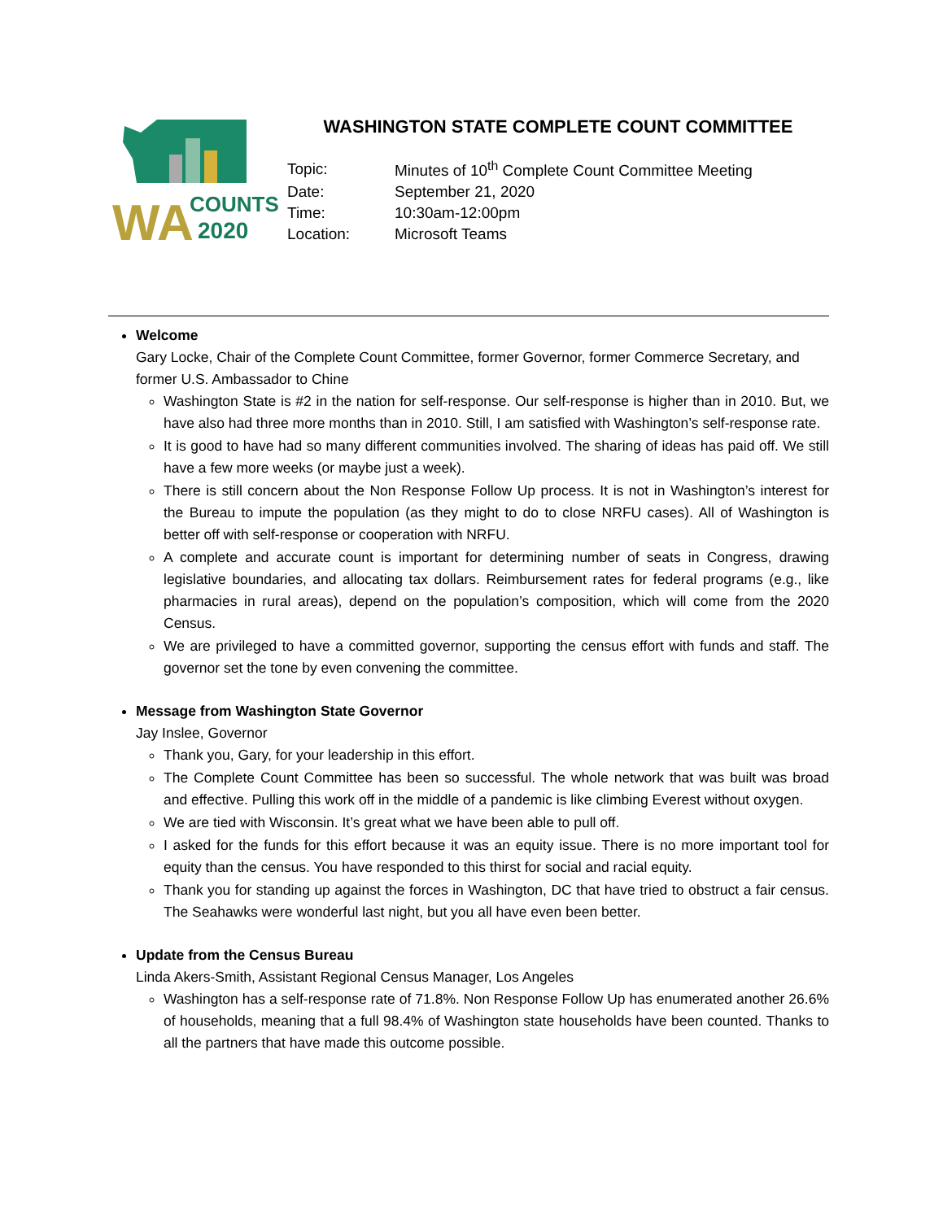WA
COUNTS
2020
WASHINGTON STATE COMPLETE COUNT COMMITTEE
| Topic: | Minutes of 10<sup>th</sup> Complete Count Committee Meeting |
| Date: | September 21, 2020 |
| Time: | 10:30am-12:00pm |
| Location: | Microsoft Teams |
Welcome
Gary Locke, Chair of the Complete Count Committee, former Governor, former Commerce Secretary, and former U.S. Ambassador to Chine
Washington State is #2 in the nation for self-response. Our self-response is higher than in 2010. But, we have also had three more months than in 2010. Still, I am satisfied with Washington’s self-response rate.
It is good to have had so many different communities involved. The sharing of ideas has paid off. We still have a few more weeks (or maybe just a week).
There is still concern about the Non Response Follow Up process. It is not in Washington’s interest for the Bureau to impute the population (as they might to do to close NRFU cases). All of Washington is better off with self-response or cooperation with NRFU.
A complete and accurate count is important for determining number of seats in Congress, drawing legislative boundaries, and allocating tax dollars. Reimbursement rates for federal programs (e.g., like pharmacies in rural areas), depend on the population’s composition, which will come from the 2020 Census.
We are privileged to have a committed governor, supporting the census effort with funds and staff. The governor set the tone by even convening the committee.
Message from Washington State Governor
Jay Inslee, Governor
Thank you, Gary, for your leadership in this effort.
The Complete Count Committee has been so successful. The whole network that was built was broad and effective. Pulling this work off in the middle of a pandemic is like climbing Everest without oxygen.
We are tied with Wisconsin. It’s great what we have been able to pull off.
I asked for the funds for this effort because it was an equity issue. There is no more important tool for equity than the census. You have responded to this thirst for social and racial equity.
Thank you for standing up against the forces in Washington, DC that have tried to obstruct a fair census. The Seahawks were wonderful last night, but you all have even been better.
Update from the Census Bureau
Linda Akers-Smith, Assistant Regional Census Manager, Los Angeles
Washington has a self-response rate of 71.8%. Non Response Follow Up has enumerated another 26.6% of households, meaning that a full 98.4% of Washington state households have been counted. Thanks to all the partners that have made this outcome possible.